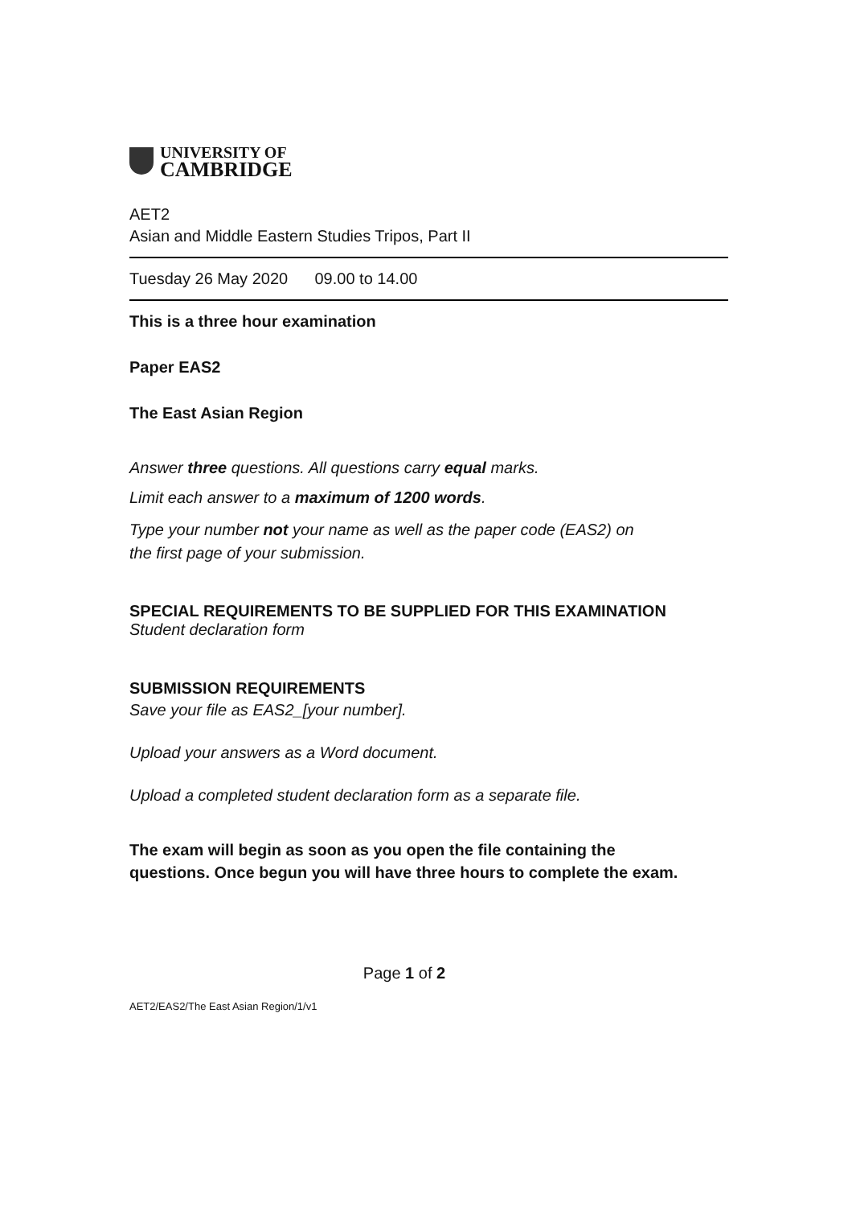UNIVERSITY OF
CAMBRIDGE
AET2
Asian and Middle Eastern Studies Tripos, Part II
Tuesday 26 May 2020 09.00 to 14.00
This is a three hour examination
Paper EAS2
The East Asian Region
Answer three questions. All questions carry equal marks.
Limit each answer to a maximum of 1200 words.
Type your number not your name as well as the paper code (EAS2) on
the first page of your submission.
SPECIAL REQUIREMENTS TO BE SUPPLIED FOR THIS EXAMINATION
Student declaration form
SUBMISSION REQUIREMENTS
Save your file as EAS2_[your number].
Upload your answers as a Word document.
Upload a completed student declaration form as a separate file.
The exam will begin as soon as you open the file containing the
questions. Once begun you will have three hours to complete the exam.
Page 1 of 2
AET2/EAS2/The East Asian Region/1/v1